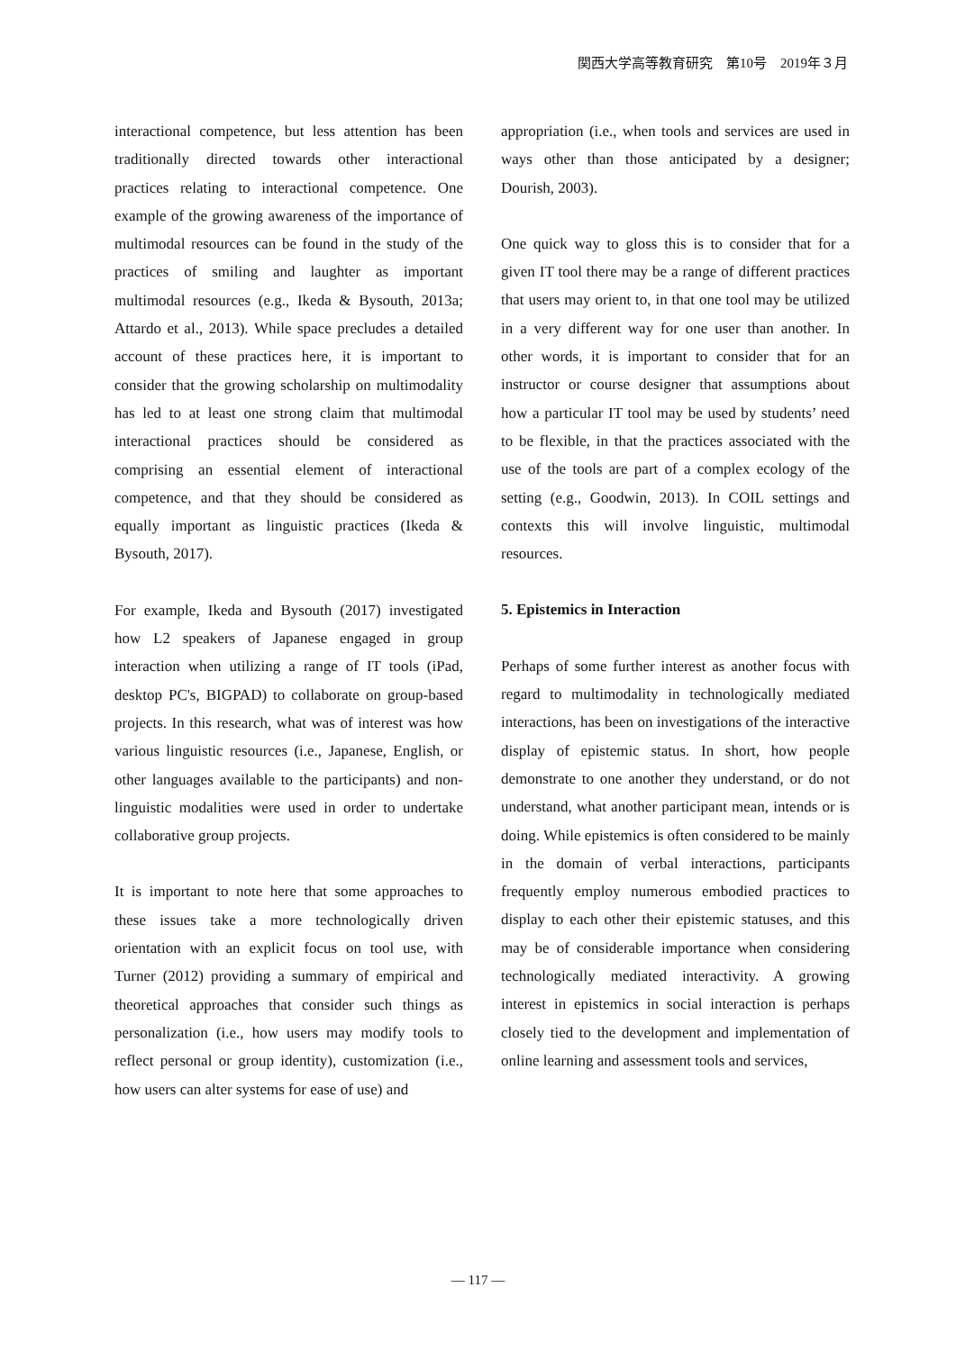関西大学高等教育研究　第10号　2019年３月
interactional competence, but less attention has been traditionally directed towards other interactional practices relating to interactional competence. One example of the growing awareness of the importance of multimodal resources can be found in the study of the practices of smiling and laughter as important multimodal resources (e.g., Ikeda & Bysouth, 2013a; Attardo et al., 2013). While space precludes a detailed account of these practices here, it is important to consider that the growing scholarship on multimodality has led to at least one strong claim that multimodal interactional practices should be considered as comprising an essential element of interactional competence, and that they should be considered as equally important as linguistic practices (Ikeda & Bysouth, 2017).
For example, Ikeda and Bysouth (2017) investigated how L2 speakers of Japanese engaged in group interaction when utilizing a range of IT tools (iPad, desktop PC's, BIGPAD) to collaborate on group-based projects. In this research, what was of interest was how various linguistic resources (i.e., Japanese, English, or other languages available to the participants) and non-linguistic modalities were used in order to undertake collaborative group projects.
It is important to note here that some approaches to these issues take a more technologically driven orientation with an explicit focus on tool use, with Turner (2012) providing a summary of empirical and theoretical approaches that consider such things as personalization (i.e., how users may modify tools to reflect personal or group identity), customization (i.e., how users can alter systems for ease of use) and
appropriation (i.e., when tools and services are used in ways other than those anticipated by a designer; Dourish, 2003).
One quick way to gloss this is to consider that for a given IT tool there may be a range of different practices that users may orient to, in that one tool may be utilized in a very different way for one user than another. In other words, it is important to consider that for an instructor or course designer that assumptions about how a particular IT tool may be used by students’ need to be flexible, in that the practices associated with the use of the tools are part of a complex ecology of the setting (e.g., Goodwin, 2013). In COIL settings and contexts this will involve linguistic, multimodal resources.
5. Epistemics in Interaction
Perhaps of some further interest as another focus with regard to multimodality in technologically mediated interactions, has been on investigations of the interactive display of epistemic status. In short, how people demonstrate to one another they understand, or do not understand, what another participant mean, intends or is doing. While epistemics is often considered to be mainly in the domain of verbal interactions, participants frequently employ numerous embodied practices to display to each other their epistemic statuses, and this may be of considerable importance when considering technologically mediated interactivity. A growing interest in epistemics in social interaction is perhaps closely tied to the development and implementation of online learning and assessment tools and services,
— 117 —